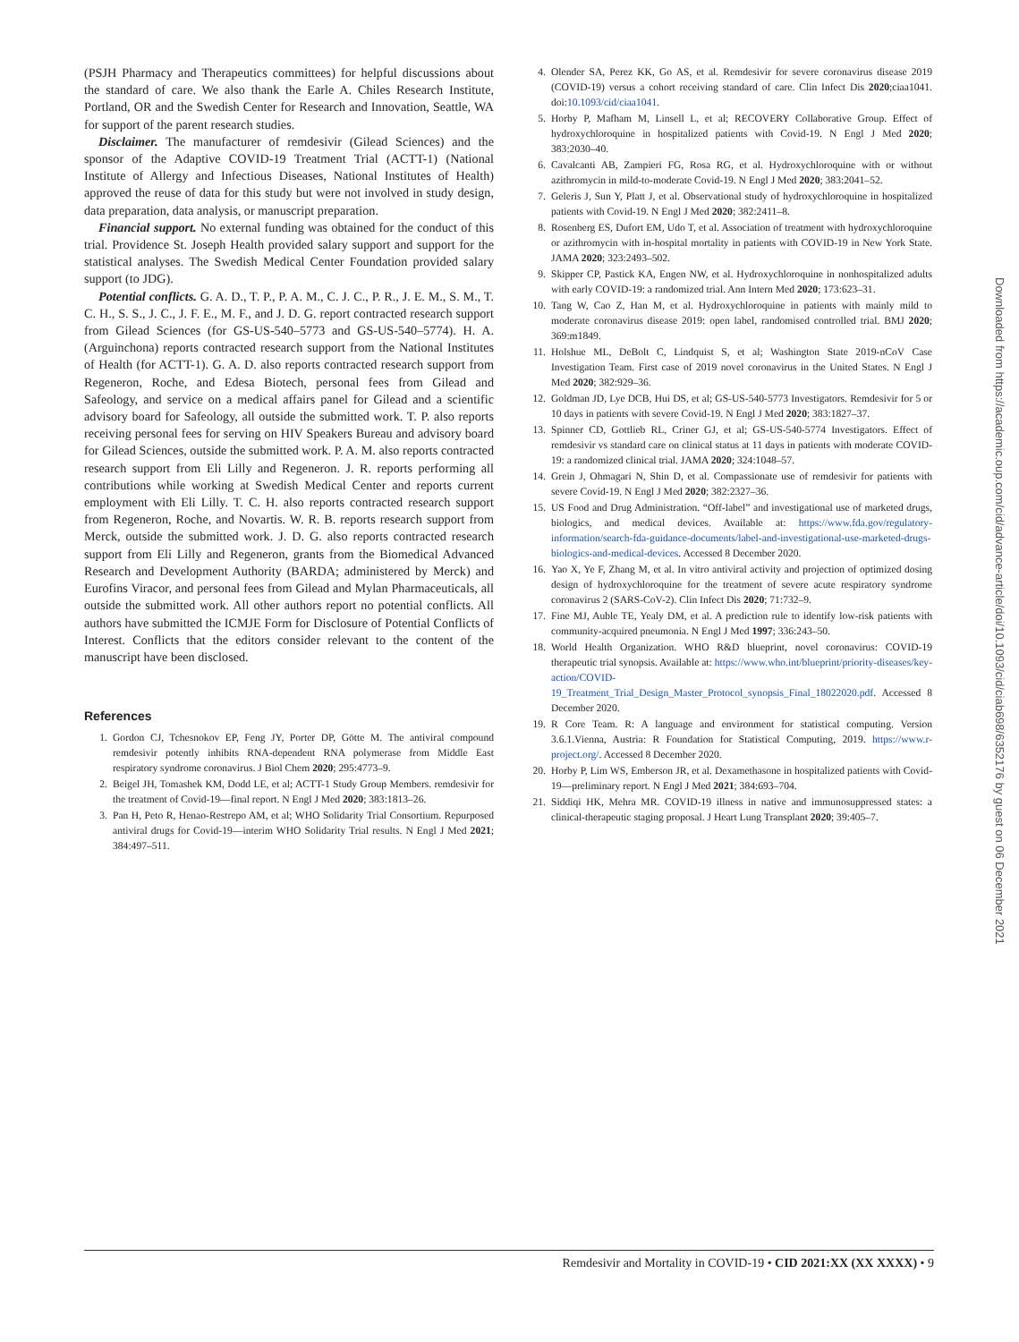(PSJH Pharmacy and Therapeutics committees) for helpful discussions about the standard of care. We also thank the Earle A. Chiles Research Institute, Portland, OR and the Swedish Center for Research and Innovation, Seattle, WA for support of the parent research studies.
Disclaimer. The manufacturer of remdesivir (Gilead Sciences) and the sponsor of the Adaptive COVID-19 Treatment Trial (ACTT-1) (National Institute of Allergy and Infectious Diseases, National Institutes of Health) approved the reuse of data for this study but were not involved in study design, data preparation, data analysis, or manuscript preparation.
Financial support. No external funding was obtained for the conduct of this trial. Providence St. Joseph Health provided salary support and support for the statistical analyses. The Swedish Medical Center Foundation provided salary support (to JDG).
Potential conflicts. G. A. D., T. P., P. A. M., C. J. C., P. R., J. E. M., S. M., T. C. H., S. S., J. C., J. F. E., M. F., and J. D. G. report contracted research support from Gilead Sciences (for GS-US-540–5773 and GS-US-540–5774). H. A. (Arguinchona) reports contracted research support from the National Institutes of Health (for ACTT-1). G. A. D. also reports contracted research support from Regeneron, Roche, and Edesa Biotech, personal fees from Gilead and Safeology, and service on a medical affairs panel for Gilead and a scientific advisory board for Safeology, all outside the submitted work. T. P. also reports receiving personal fees for serving on HIV Speakers Bureau and advisory board for Gilead Sciences, outside the submitted work. P. A. M. also reports contracted research support from Eli Lilly and Regeneron. J. R. reports performing all contributions while working at Swedish Medical Center and reports current employment with Eli Lilly. T. C. H. also reports contracted research support from Regeneron, Roche, and Novartis. W. R. B. reports research support from Merck, outside the submitted work. J. D. G. also reports contracted research support from Eli Lilly and Regeneron, grants from the Biomedical Advanced Research and Development Authority (BARDA; administered by Merck) and Eurofins Viracor, and personal fees from Gilead and Mylan Pharmaceuticals, all outside the submitted work. All other authors report no potential conflicts. All authors have submitted the ICMJE Form for Disclosure of Potential Conflicts of Interest. Conflicts that the editors consider relevant to the content of the manuscript have been disclosed.
References
1. Gordon CJ, Tchesnokov EP, Feng JY, Porter DP, Götte M. The antiviral compound remdesivir potently inhibits RNA-dependent RNA polymerase from Middle East respiratory syndrome coronavirus. J Biol Chem 2020; 295:4773–9.
2. Beigel JH, Tomashek KM, Dodd LE, et al; ACTT-1 Study Group Members. remdesivir for the treatment of Covid-19—final report. N Engl J Med 2020; 383:1813–26.
3. Pan H, Peto R, Henao-Restrepo AM, et al; WHO Solidarity Trial Consortium. Repurposed antiviral drugs for Covid-19—interim WHO Solidarity Trial results. N Engl J Med 2021; 384:497–511.
4. Olender SA, Perez KK, Go AS, et al. Remdesivir for severe coronavirus disease 2019 (COVID-19) versus a cohort receiving standard of care. Clin Infect Dis 2020;ciaa1041. doi:10.1093/cid/ciaa1041.
5. Horby P, Mafham M, Linsell L, et al; RECOVERY Collaborative Group. Effect of hydroxychloroquine in hospitalized patients with Covid-19. N Engl J Med 2020; 383:2030–40.
6. Cavalcanti AB, Zampieri FG, Rosa RG, et al. Hydroxychloroquine with or without azithromycin in mild-to-moderate Covid-19. N Engl J Med 2020; 383:2041–52.
7. Geleris J, Sun Y, Platt J, et al. Observational study of hydroxychloroquine in hospitalized patients with Covid-19. N Engl J Med 2020; 382:2411–8.
8. Rosenberg ES, Dufort EM, Udo T, et al. Association of treatment with hydroxychloroquine or azithromycin with in-hospital mortality in patients with COVID-19 in New York State. JAMA 2020; 323:2493–502.
9. Skipper CP, Pastick KA, Engen NW, et al. Hydroxychloroquine in nonhospitalized adults with early COVID-19: a randomized trial. Ann Intern Med 2020; 173:623–31.
10. Tang W, Cao Z, Han M, et al. Hydroxychloroquine in patients with mainly mild to moderate coronavirus disease 2019: open label, randomised controlled trial. BMJ 2020; 369:m1849.
11. Holshue ML, DeBolt C, Lindquist S, et al; Washington State 2019-nCoV Case Investigation Team. First case of 2019 novel coronavirus in the United States. N Engl J Med 2020; 382:929–36.
12. Goldman JD, Lye DCB, Hui DS, et al; GS-US-540-5773 Investigators. Remdesivir for 5 or 10 days in patients with severe Covid-19. N Engl J Med 2020; 383:1827–37.
13. Spinner CD, Gottlieb RL, Criner GJ, et al; GS-US-540-5774 Investigators. Effect of remdesivir vs standard care on clinical status at 11 days in patients with moderate COVID-19: a randomized clinical trial. JAMA 2020; 324:1048–57.
14. Grein J, Ohmagari N, Shin D, et al. Compassionate use of remdesivir for patients with severe Covid-19. N Engl J Med 2020; 382:2327–36.
15. US Food and Drug Administration. “Off-label” and investigational use of marketed drugs, biologics, and medical devices. Available at: https://www.fda.gov/regulatory-information/search-fda-guidance-documents/label-and-investigational-use-marketed-drugs-biologics-and-medical-devices. Accessed 8 December 2020.
16. Yao X, Ye F, Zhang M, et al. In vitro antiviral activity and projection of optimized dosing design of hydroxychloroquine for the treatment of severe acute respiratory syndrome coronavirus 2 (SARS-CoV-2). Clin Infect Dis 2020; 71:732–9.
17. Fine MJ, Auble TE, Yealy DM, et al. A prediction rule to identify low-risk patients with community-acquired pneumonia. N Engl J Med 1997; 336:243–50.
18. World Health Organization. WHO R&D blueprint, novel coronavirus: COVID-19 therapeutic trial synopsis. Available at: https://www.who.int/blueprint/priority-diseases/key-action/COVID-19_Treatment_Trial_Design_Master_Protocol_synopsis_Final_18022020.pdf. Accessed 8 December 2020.
19. R Core Team. R: A language and environment for statistical computing. Version 3.6.1.Vienna, Austria: R Foundation for Statistical Computing, 2019. https://www.r-project.org/. Accessed 8 December 2020.
20. Horby P, Lim WS, Emberson JR, et al. Dexamethasone in hospitalized patients with Covid-19—preliminary report. N Engl J Med 2021; 384:693–704.
21. Siddiqi HK, Mehra MR. COVID-19 illness in native and immunosuppressed states: a clinical-therapeutic staging proposal. J Heart Lung Transplant 2020; 39:405–7.
Downloaded from https://academic.oup.com/cid/advance-article/doi/10.1093/cid/ciab698/6352176 by guest on 06 December 2021
Remdesivir and Mortality in COVID-19 • CID 2021:XX (XX XXXX) • 9